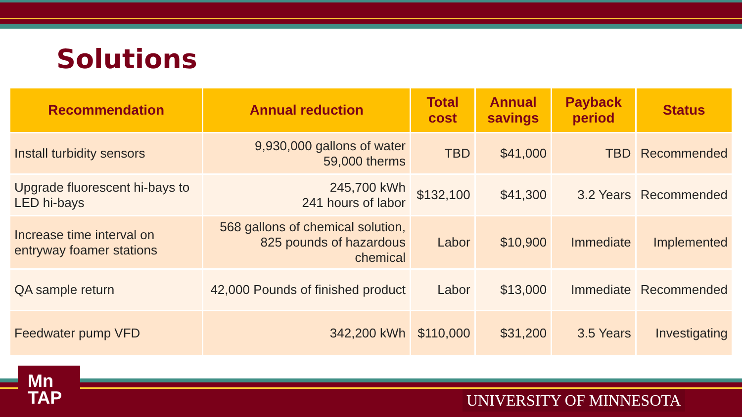Solutions
| Recommendation | Annual reduction | Total cost | Annual savings | Payback period | Status |
| --- | --- | --- | --- | --- | --- |
| Install turbidity sensors | 9,930,000 gallons of water 59,000 therms | TBD | $41,000 | TBD | Recommended |
| Upgrade fluorescent hi-bays to LED hi-bays | 245,700 kWh 241 hours of labor | $132,100 | $41,300 | 3.2 Years | Recommended |
| Increase time interval on entryway foamer stations | 568 gallons of chemical solution, 825 pounds of hazardous chemical | Labor | $10,900 | Immediate | Implemented |
| QA sample return | 42,000 Pounds of finished product | Labor | $13,000 | Immediate | Recommended |
| Feedwater pump VFD | 342,200 kWh | $110,000 | $31,200 | 3.5 Years | Investigating |
Mn
TAP
UNIVERSITY OF MINNESOTA